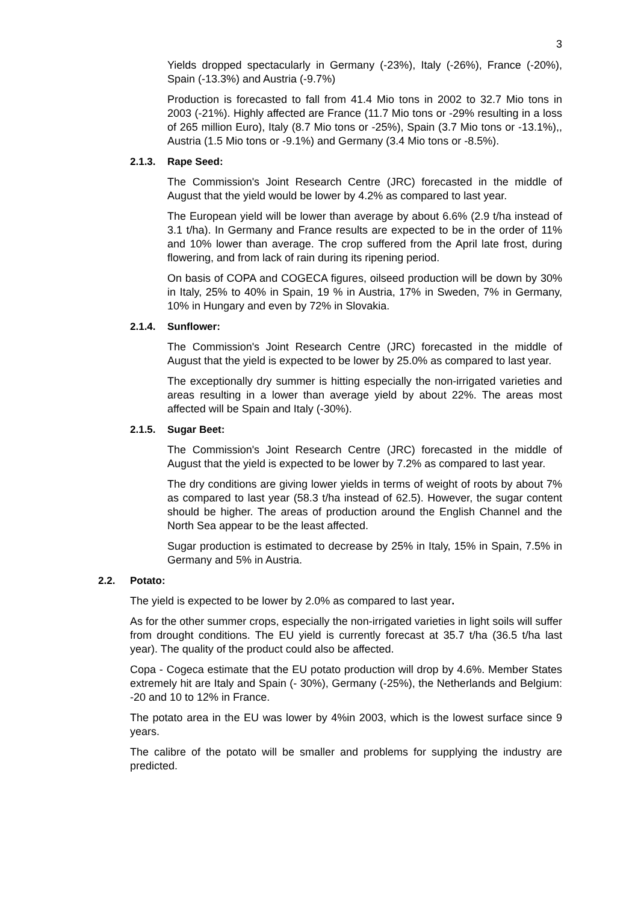3
Yields dropped spectacularly in Germany (-23%), Italy (-26%), France (-20%), Spain (-13.3%) and Austria (-9.7%)
Production is forecasted to fall from 41.4 Mio tons in 2002 to 32.7 Mio tons in 2003 (-21%). Highly affected are France (11.7 Mio tons or -29% resulting in a loss of 265 million Euro), Italy (8.7 Mio tons or -25%), Spain (3.7 Mio tons or -13.1%),, Austria (1.5 Mio tons or -9.1%) and Germany (3.4 Mio tons or -8.5%).
2.1.3. Rape Seed:
The Commission's Joint Research Centre (JRC) forecasted in the middle of August that the yield would be lower by 4.2% as compared to last year.
The European yield will be lower than average by about 6.6% (2.9 t/ha instead of 3.1 t/ha). In Germany and France results are expected to be in the order of 11% and 10% lower than average. The crop suffered from the April late frost, during flowering, and from lack of rain during its ripening period.
On basis of COPA and COGECA figures, oilseed production will be down by 30% in Italy, 25% to 40% in Spain, 19 % in Austria, 17% in Sweden, 7% in Germany, 10% in Hungary and even by 72% in Slovakia.
2.1.4. Sunflower:
The Commission's Joint Research Centre (JRC) forecasted in the middle of August that the yield is expected to be lower by 25.0% as compared to last year.
The exceptionally dry summer is hitting especially the non-irrigated varieties and areas resulting in a lower than average yield by about 22%. The areas most affected will be Spain and Italy (-30%).
2.1.5. Sugar Beet:
The Commission's Joint Research Centre (JRC) forecasted in the middle of August that the yield is expected to be lower by 7.2% as compared to last year.
The dry conditions are giving lower yields in terms of weight of roots by about 7% as compared to last year (58.3 t/ha instead of 62.5). However, the sugar content should be higher. The areas of production around the English Channel and the North Sea appear to be the least affected.
Sugar production is estimated to decrease by 25% in Italy, 15% in Spain, 7.5% in Germany and 5% in Austria.
2.2. Potato:
The yield is expected to be lower by 2.0% as compared to last year.
As for the other summer crops, especially the non-irrigated varieties in light soils will suffer from drought conditions. The EU yield is currently forecast at 35.7 t/ha (36.5 t/ha last year). The quality of the product could also be affected.
Copa - Cogeca estimate that the EU potato production will drop by 4.6%. Member States extremely hit are Italy and Spain (- 30%), Germany (-25%), the Netherlands and Belgium: -20 and 10 to 12% in France.
The potato area in the EU was lower by 4%in 2003, which is the lowest surface since 9 years.
The calibre of the potato will be smaller and problems for supplying the industry are predicted.